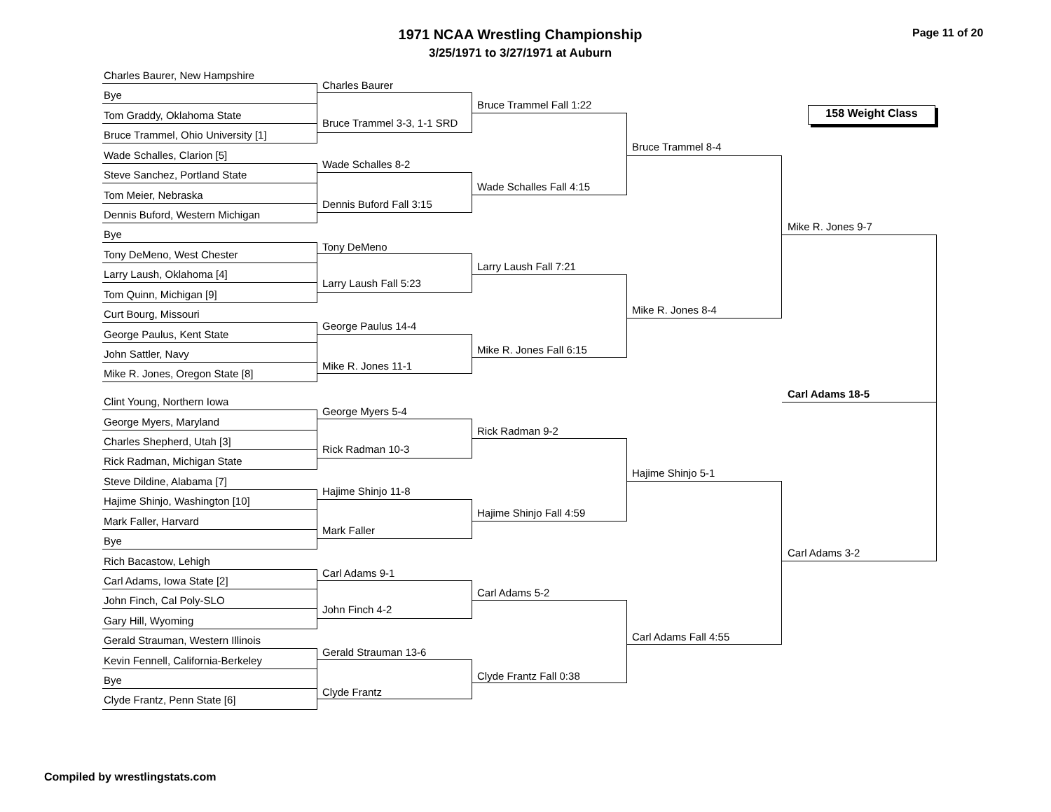1971 NCAA Wrestling Championship
3/25/1971 to 3/27/1971 at Auburn
Page 11 of 20
158 Weight Class
Charles Baurer, New Hampshire
Bye
Tom Graddy, Oklahoma State
Bruce Trammel, Ohio University [1]
Wade Schalles, Clarion [5]
Steve Sanchez, Portland State
Tom Meier, Nebraska
Dennis Buford, Western Michigan
Bye
Tony DeMeno, West Chester
Larry Laush, Oklahoma [4]
Tom Quinn, Michigan [9]
Curt Bourg, Missouri
George Paulus, Kent State
John Sattler, Navy
Mike R. Jones, Oregon State [8]
Clint Young, Northern Iowa
George Myers, Maryland
Charles Shepherd, Utah [3]
Rick Radman, Michigan State
Steve Dildine, Alabama [7]
Hajime Shinjo, Washington [10]
Mark Faller, Harvard
Bye
Rich Bacastow, Lehigh
Carl Adams, Iowa State [2]
John Finch, Cal Poly-SLO
Gary Hill, Wyoming
Gerald Strauman, Western Illinois
Kevin Fennell, California-Berkeley
Bye
Clyde Frantz, Penn State [6]
Charles Baurer
Bruce Trammel 3-3, 1-1 SRD
Wade Schalles 8-2
Dennis Buford Fall 3:15
Tony DeMeno
Larry Laush Fall 5:23
George Paulus 14-4
Mike R. Jones 11-1
George Myers 5-4
Rick Radman 10-3
Hajime Shinjo 11-8
Mark Faller
Carl Adams 9-1
John Finch 4-2
Gerald Strauman 13-6
Clyde Frantz
Bruce Trammel Fall 1:22
Wade Schalles Fall 4:15
Larry Laush Fall 7:21
Mike R. Jones Fall 6:15
Rick Radman 9-2
Hajime Shinjo Fall 4:59
Carl Adams 5-2
Clyde Frantz Fall 0:38
Bruce Trammel 8-4
Mike R. Jones 8-4
Hajime Shinjo 5-1
Carl Adams Fall 4:55
Mike R. Jones 9-7
Carl Adams 3-2
Carl Adams 18-5
Compiled by wrestlingstats.com